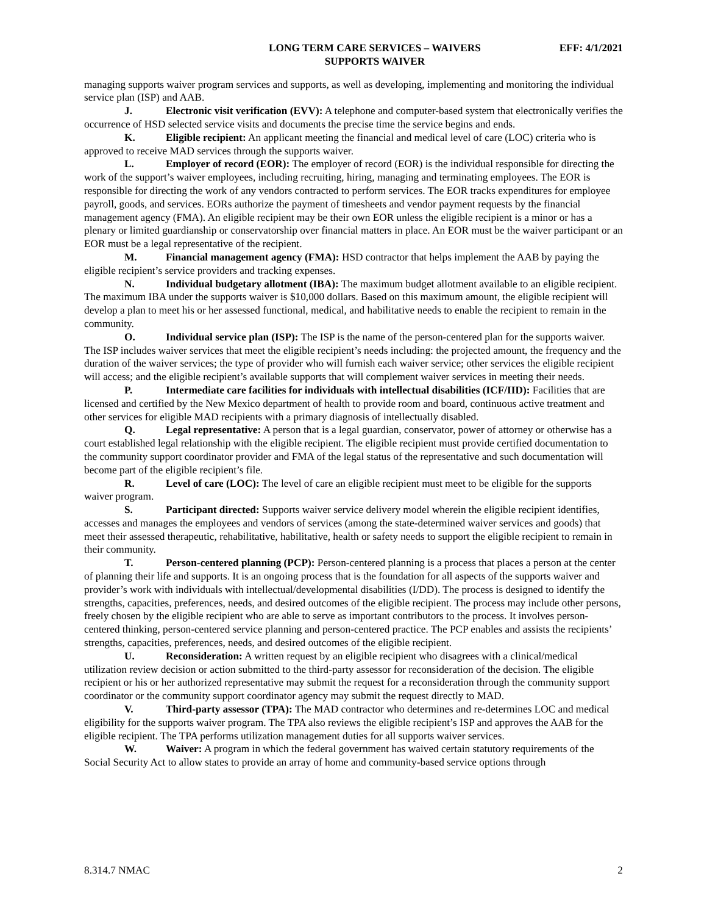LONG TERM CARE SERVICES – WAIVERS
SUPPORTS WAIVER
EFF: 4/1/2021
managing supports waiver program services and supports, as well as developing, implementing and monitoring the individual service plan (ISP) and AAB.
J. Electronic visit verification (EVV): A telephone and computer-based system that electronically verifies the occurrence of HSD selected service visits and documents the precise time the service begins and ends.
K. Eligible recipient: An applicant meeting the financial and medical level of care (LOC) criteria who is approved to receive MAD services through the supports waiver.
L. Employer of record (EOR): The employer of record (EOR) is the individual responsible for directing the work of the support’s waiver employees, including recruiting, hiring, managing and terminating employees. The EOR is responsible for directing the work of any vendors contracted to perform services. The EOR tracks expenditures for employee payroll, goods, and services. EORs authorize the payment of timesheets and vendor payment requests by the financial management agency (FMA). An eligible recipient may be their own EOR unless the eligible recipient is a minor or has a plenary or limited guardianship or conservatorship over financial matters in place. An EOR must be the waiver participant or an EOR must be a legal representative of the recipient.
M. Financial management agency (FMA): HSD contractor that helps implement the AAB by paying the eligible recipient’s service providers and tracking expenses.
N. Individual budgetary allotment (IBA): The maximum budget allotment available to an eligible recipient. The maximum IBA under the supports waiver is $10,000 dollars. Based on this maximum amount, the eligible recipient will develop a plan to meet his or her assessed functional, medical, and habilitative needs to enable the recipient to remain in the community.
O. Individual service plan (ISP): The ISP is the name of the person-centered plan for the supports waiver. The ISP includes waiver services that meet the eligible recipient’s needs including: the projected amount, the frequency and the duration of the waiver services; the type of provider who will furnish each waiver service; other services the eligible recipient will access; and the eligible recipient’s available supports that will complement waiver services in meeting their needs.
P. Intermediate care facilities for individuals with intellectual disabilities (ICF/IID): Facilities that are licensed and certified by the New Mexico department of health to provide room and board, continuous active treatment and other services for eligible MAD recipients with a primary diagnosis of intellectually disabled.
Q. Legal representative: A person that is a legal guardian, conservator, power of attorney or otherwise has a court established legal relationship with the eligible recipient. The eligible recipient must provide certified documentation to the community support coordinator provider and FMA of the legal status of the representative and such documentation will become part of the eligible recipient’s file.
R. Level of care (LOC): The level of care an eligible recipient must meet to be eligible for the supports waiver program.
S. Participant directed: Supports waiver service delivery model wherein the eligible recipient identifies, accesses and manages the employees and vendors of services (among the state-determined waiver services and goods) that meet their assessed therapeutic, rehabilitative, habilitative, health or safety needs to support the eligible recipient to remain in their community.
T. Person-centered planning (PCP): Person-centered planning is a process that places a person at the center of planning their life and supports. It is an ongoing process that is the foundation for all aspects of the supports waiver and provider’s work with individuals with intellectual/developmental disabilities (I/DD). The process is designed to identify the strengths, capacities, preferences, needs, and desired outcomes of the eligible recipient. The process may include other persons, freely chosen by the eligible recipient who are able to serve as important contributors to the process. It involves person-centered thinking, person-centered service planning and person-centered practice. The PCP enables and assists the recipients’ strengths, capacities, preferences, needs, and desired outcomes of the eligible recipient.
U. Reconsideration: A written request by an eligible recipient who disagrees with a clinical/medical utilization review decision or action submitted to the third-party assessor for reconsideration of the decision. The eligible recipient or his or her authorized representative may submit the request for a reconsideration through the community support coordinator or the community support coordinator agency may submit the request directly to MAD.
V. Third-party assessor (TPA): The MAD contractor who determines and re-determines LOC and medical eligibility for the supports waiver program. The TPA also reviews the eligible recipient’s ISP and approves the AAB for the eligible recipient. The TPA performs utilization management duties for all supports waiver services.
W. Waiver: A program in which the federal government has waived certain statutory requirements of the Social Security Act to allow states to provide an array of home and community-based service options through
8.314.7 NMAC 2